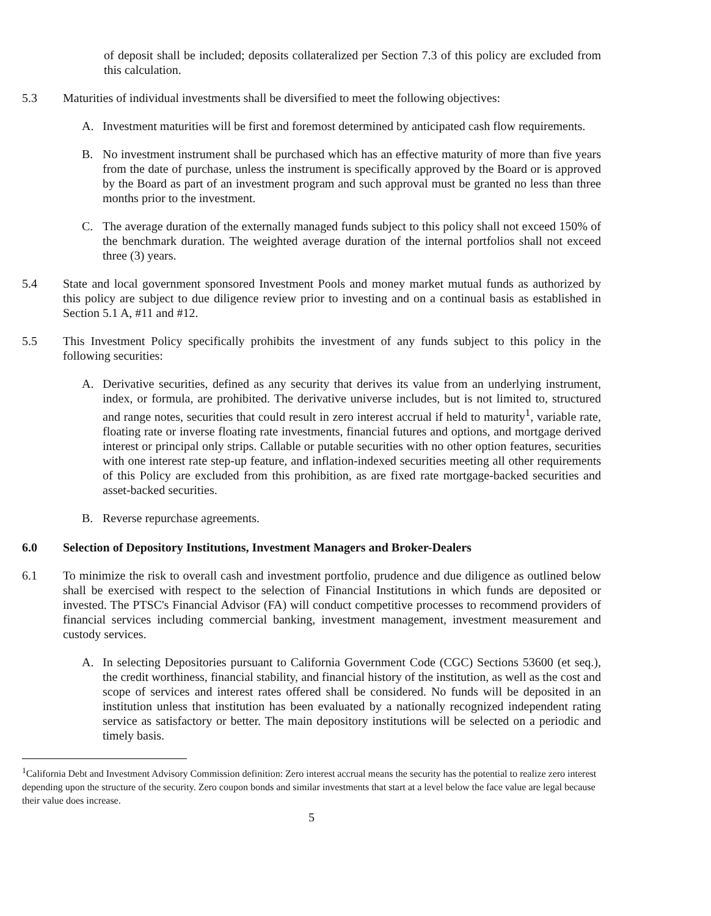of deposit shall be included; deposits collateralized per Section 7.3 of this policy are excluded from this calculation.
5.3 Maturities of individual investments shall be diversified to meet the following objectives:
A. Investment maturities will be first and foremost determined by anticipated cash flow requirements.
B. No investment instrument shall be purchased which has an effective maturity of more than five years from the date of purchase, unless the instrument is specifically approved by the Board or is approved by the Board as part of an investment program and such approval must be granted no less than three months prior to the investment.
C. The average duration of the externally managed funds subject to this policy shall not exceed 150% of the benchmark duration. The weighted average duration of the internal portfolios shall not exceed three (3) years.
5.4 State and local government sponsored Investment Pools and money market mutual funds as authorized by this policy are subject to due diligence review prior to investing and on a continual basis as established in Section 5.1 A, #11 and #12.
5.5 This Investment Policy specifically prohibits the investment of any funds subject to this policy in the following securities:
A. Derivative securities, defined as any security that derives its value from an underlying instrument, index, or formula, are prohibited. The derivative universe includes, but is not limited to, structured and range notes, securities that could result in zero interest accrual if held to maturity<sup>1</sup>, variable rate, floating rate or inverse floating rate investments, financial futures and options, and mortgage derived interest or principal only strips. Callable or putable securities with no other option features, securities with one interest rate step-up feature, and inflation-indexed securities meeting all other requirements of this Policy are excluded from this prohibition, as are fixed rate mortgage-backed securities and asset-backed securities.
B. Reverse repurchase agreements.
6.0 Selection of Depository Institutions, Investment Managers and Broker-Dealers
6.1 To minimize the risk to overall cash and investment portfolio, prudence and due diligence as outlined below shall be exercised with respect to the selection of Financial Institutions in which funds are deposited or invested. The PTSC's Financial Advisor (FA) will conduct competitive processes to recommend providers of financial services including commercial banking, investment management, investment measurement and custody services.
A. In selecting Depositories pursuant to California Government Code (CGC) Sections 53600 (et seq.), the credit worthiness, financial stability, and financial history of the institution, as well as the cost and scope of services and interest rates offered shall be considered. No funds will be deposited in an institution unless that institution has been evaluated by a nationally recognized independent rating service as satisfactory or better. The main depository institutions will be selected on a periodic and timely basis.
<sup>1</sup> California Debt and Investment Advisory Commission definition: Zero interest accrual means the security has the potential to realize zero interest depending upon the structure of the security. Zero coupon bonds and similar investments that start at a level below the face value are legal because their value does increase.
5